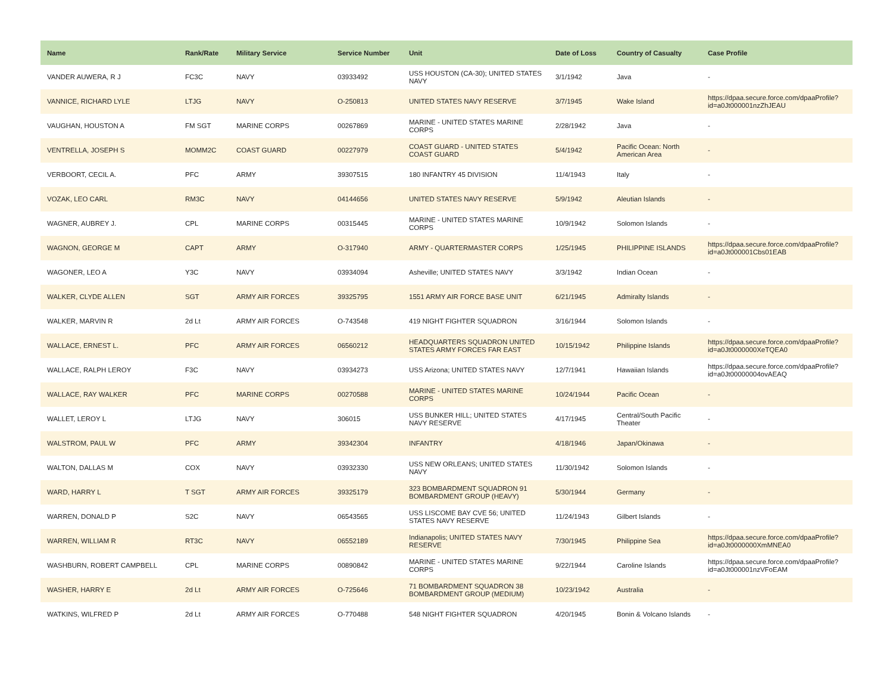| Name | Rank/Rate | Military Service | Service Number | Unit | Date of Loss | Country of Casualty | Case Profile |
| --- | --- | --- | --- | --- | --- | --- | --- |
| VANDER AUWERA, R J | FC3C | NAVY | 03933492 | USS HOUSTON (CA-30); UNITED STATES NAVY | 3/1/1942 | Java | - |
| VANNICE, RICHARD LYLE | LTJG | NAVY | O-250813 | UNITED STATES NAVY RESERVE | 3/7/1945 | Wake Island | https://dpaa.secure.force.com/dpaaProfile?id=a0Jt000001nzZhJEAU |
| VAUGHAN, HOUSTON A | FM SGT | MARINE CORPS | 00267869 | MARINE - UNITED STATES MARINE CORPS | 2/28/1942 | Java | - |
| VENTRELLA, JOSEPH S | MOMM2C | COAST GUARD | 00227979 | COAST GUARD - UNITED STATES COAST GUARD | 5/4/1942 | Pacific Ocean: North American Area | - |
| VERBOORT, CECIL A. | PFC | ARMY | 39307515 | 180 INFANTRY 45 DIVISION | 11/4/1943 | Italy | - |
| VOZAK, LEO CARL | RM3C | NAVY | 04144656 | UNITED STATES NAVY RESERVE | 5/9/1942 | Aleutian Islands | - |
| WAGNER, AUBREY J. | CPL | MARINE CORPS | 00315445 | MARINE - UNITED STATES MARINE CORPS | 10/9/1942 | Solomon Islands | - |
| WAGNON, GEORGE M | CAPT | ARMY | O-317940 | ARMY - QUARTERMASTER CORPS | 1/25/1945 | PHILIPPINE ISLANDS | https://dpaa.secure.force.com/dpaaProfile?id=a0Jt000001Cbs01EAB |
| WAGONER, LEO A | Y3C | NAVY | 03934094 | Asheville; UNITED STATES NAVY | 3/3/1942 | Indian Ocean | - |
| WALKER, CLYDE ALLEN | SGT | ARMY AIR FORCES | 39325795 | 1551 ARMY AIR FORCE BASE UNIT | 6/21/1945 | Admiralty Islands | - |
| WALKER, MARVIN R | 2d Lt | ARMY AIR FORCES | O-743548 | 419 NIGHT FIGHTER SQUADRON | 3/16/1944 | Solomon Islands | - |
| WALLACE, ERNEST L. | PFC | ARMY AIR FORCES | 06560212 | HEADQUARTERS SQUADRON UNITED STATES ARMY FORCES FAR EAST | 10/15/1942 | Philippine Islands | https://dpaa.secure.force.com/dpaaProfile?id=a0Jt0000000XeTQEA0 |
| WALLACE, RALPH LEROY | F3C | NAVY | 03934273 | USS Arizona; UNITED STATES NAVY | 12/7/1941 | Hawaiian Islands | https://dpaa.secure.force.com/dpaaProfile?id=a0Jt00000004ovAEAQ |
| WALLACE, RAY WALKER | PFC | MARINE CORPS | 00270588 | MARINE - UNITED STATES MARINE CORPS | 10/24/1944 | Pacific Ocean | - |
| WALLET, LEROY L | LTJG | NAVY | 306015 | USS BUNKER HILL; UNITED STATES NAVY RESERVE | 4/17/1945 | Central/South Pacific Theater | - |
| WALSTROM, PAUL W | PFC | ARMY | 39342304 | INFANTRY | 4/18/1946 | Japan/Okinawa | - |
| WALTON, DALLAS M | COX | NAVY | 03932330 | USS NEW ORLEANS; UNITED STATES NAVY | 11/30/1942 | Solomon Islands | - |
| WARD, HARRY L | T SGT | ARMY AIR FORCES | 39325179 | 323 BOMBARDMENT SQUADRON 91 BOMBARDMENT GROUP (HEAVY) | 5/30/1944 | Germany | - |
| WARREN, DONALD P | S2C | NAVY | 06543565 | USS LISCOME BAY CVE 56; UNITED STATES NAVY RESERVE | 11/24/1943 | Gilbert Islands | - |
| WARREN, WILLIAM R | RT3C | NAVY | 06552189 | Indianapolis; UNITED STATES NAVY RESERVE | 7/30/1945 | Philippine Sea | https://dpaa.secure.force.com/dpaaProfile?id=a0Jt0000000XmMNEA0 |
| WASHBURN, ROBERT CAMPBELL | CPL | MARINE CORPS | 00890842 | MARINE - UNITED STATES MARINE CORPS | 9/22/1944 | Caroline Islands | https://dpaa.secure.force.com/dpaaProfile?id=a0Jt000001nzVFoEAM |
| WASHER, HARRY E | 2d Lt | ARMY AIR FORCES | O-725646 | 71 BOMBARDMENT SQUADRON 38 BOMBARDMENT GROUP (MEDIUM) | 10/23/1942 | Australia | - |
| WATKINS, WILFRED P | 2d Lt | ARMY AIR FORCES | O-770488 | 548 NIGHT FIGHTER SQUADRON | 4/20/1945 | Bonin & Volcano Islands | - |